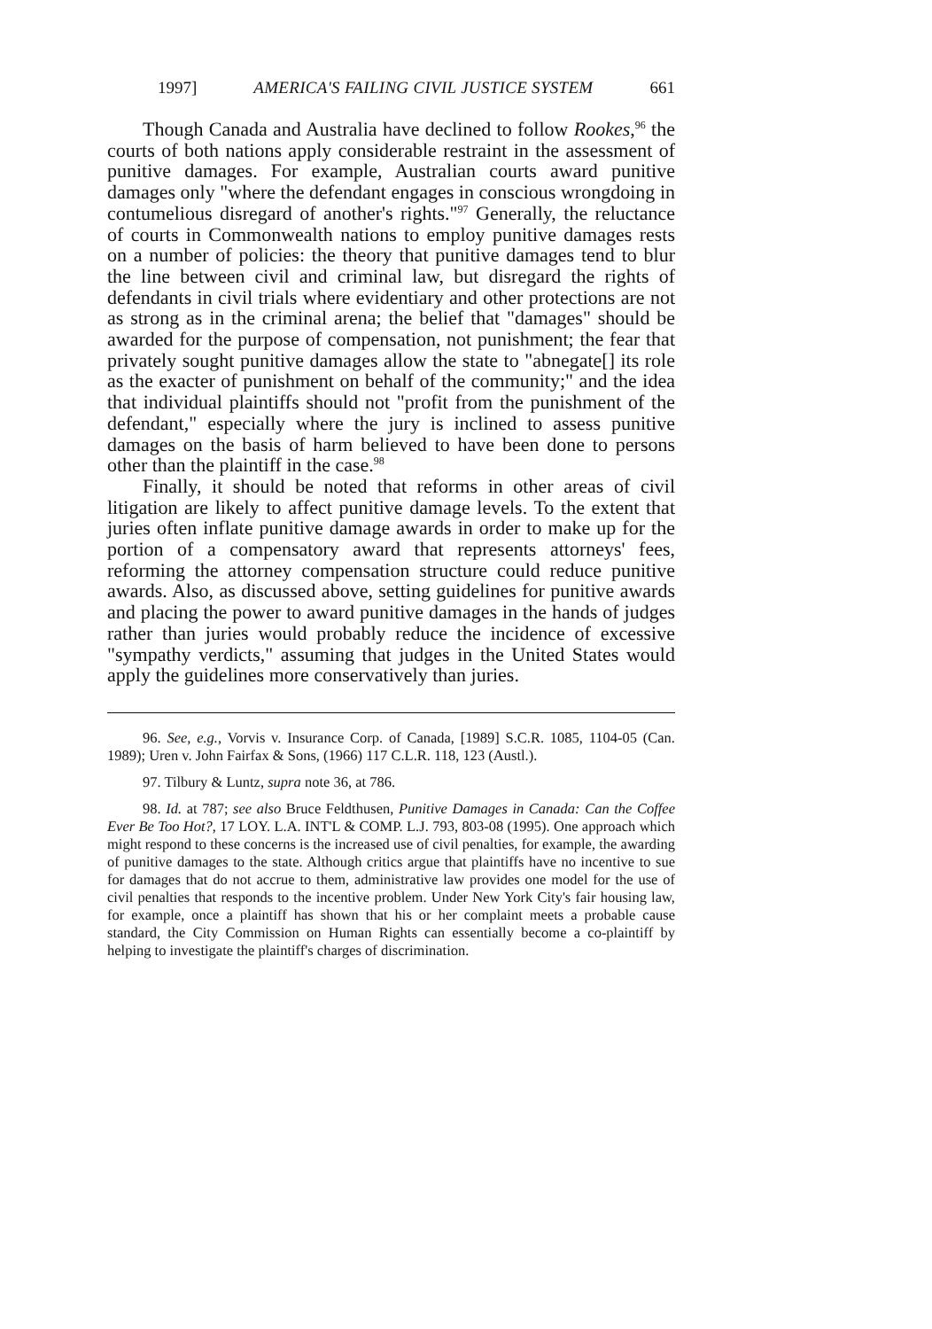1997] AMERICA'S FAILING CIVIL JUSTICE SYSTEM 661
Though Canada and Australia have declined to follow Rookes,<sup>96</sup> the courts of both nations apply considerable restraint in the assessment of punitive damages. For example, Australian courts award punitive damages only "where the defendant engages in conscious wrongdoing in contumelious disregard of another's rights."<sup>97</sup> Generally, the reluctance of courts in Commonwealth nations to employ punitive damages rests on a number of policies: the theory that punitive damages tend to blur the line between civil and criminal law, but disregard the rights of defendants in civil trials where evidentiary and other protections are not as strong as in the criminal arena; the belief that "damages" should be awarded for the purpose of compensation, not punishment; the fear that privately sought punitive damages allow the state to "abnegate[] its role as the exacter of punishment on behalf of the community;" and the idea that individual plaintiffs should not "profit from the punishment of the defendant," especially where the jury is inclined to assess punitive damages on the basis of harm believed to have been done to persons other than the plaintiff in the case.<sup>98</sup>
Finally, it should be noted that reforms in other areas of civil litigation are likely to affect punitive damage levels. To the extent that juries often inflate punitive damage awards in order to make up for the portion of a compensatory award that represents attorneys' fees, reforming the attorney compensation structure could reduce punitive awards. Also, as discussed above, setting guidelines for punitive awards and placing the power to award punitive damages in the hands of judges rather than juries would probably reduce the incidence of excessive "sympathy verdicts," assuming that judges in the United States would apply the guidelines more conservatively than juries.
96. See, e.g., Vorvis v. Insurance Corp. of Canada, [1989] S.C.R. 1085, 1104-05 (Can. 1989); Uren v. John Fairfax & Sons, (1966) 117 C.L.R. 118, 123 (Austl.).
97. Tilbury & Luntz, supra note 36, at 786.
98. Id. at 787; see also Bruce Feldthusen, Punitive Damages in Canada: Can the Coffee Ever Be Too Hot?, 17 LOY. L.A. INT'L & COMP. L.J. 793, 803-08 (1995). One approach which might respond to these concerns is the increased use of civil penalties, for example, the awarding of punitive damages to the state. Although critics argue that plaintiffs have no incentive to sue for damages that do not accrue to them, administrative law provides one model for the use of civil penalties that responds to the incentive problem. Under New York City's fair housing law, for example, once a plaintiff has shown that his or her complaint meets a probable cause standard, the City Commission on Human Rights can essentially become a co-plaintiff by helping to investigate the plaintiff's charges of discrimination.